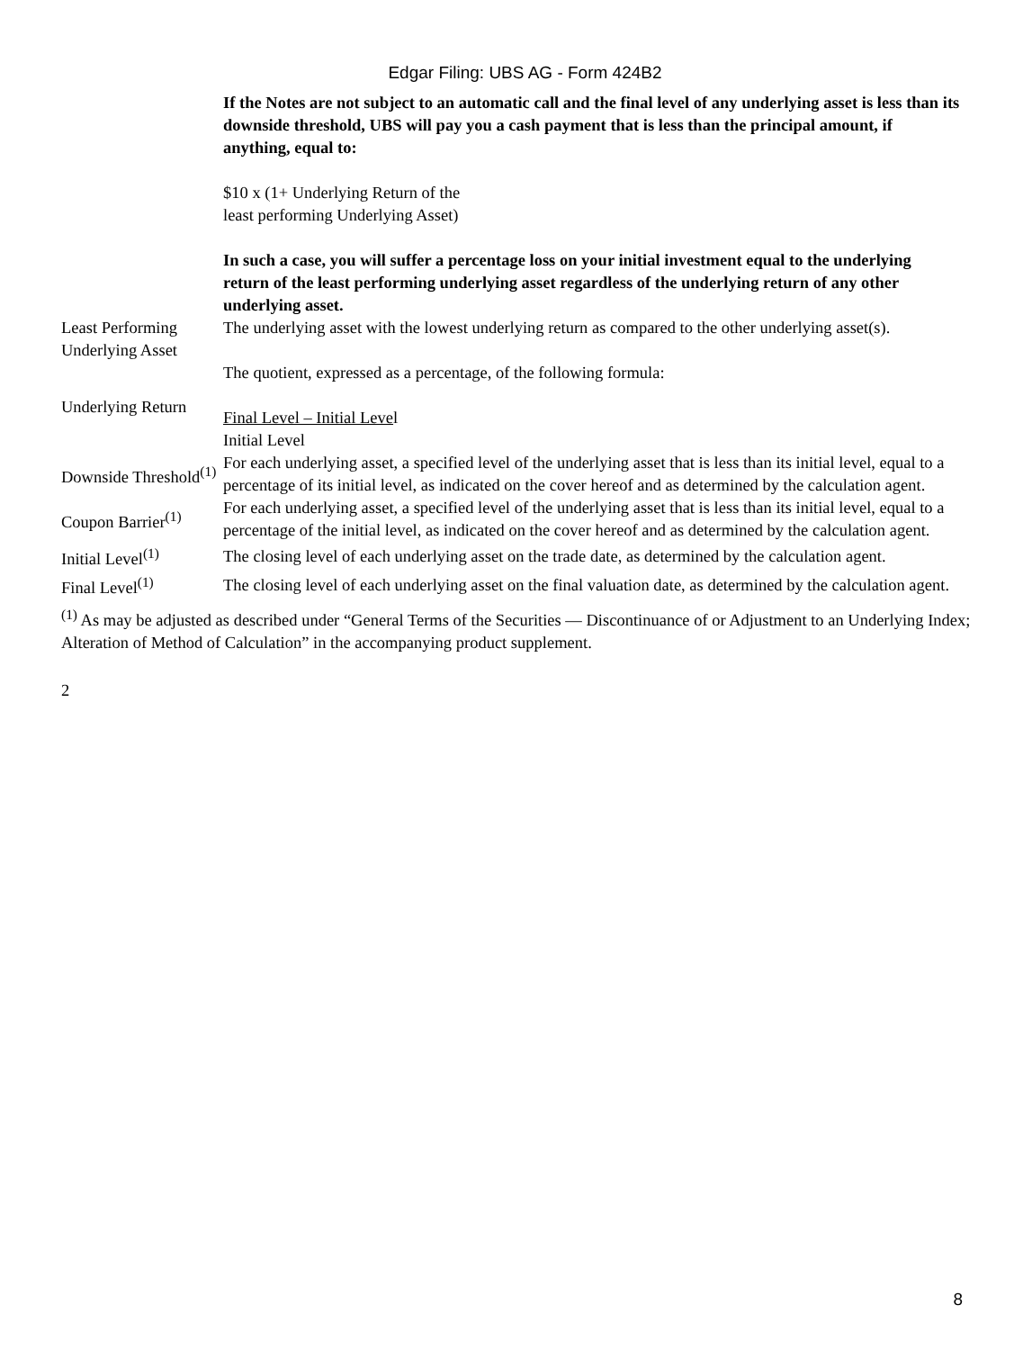Edgar Filing: UBS AG - Form 424B2
| | If the Notes are not subject to an automatic call and the final level of any underlying asset is less than its downside threshold, UBS will pay you a cash payment that is less than the principal amount, if anything, equal to: $10 x (1+ Underlying Return of the least performing Underlying Asset) In such a case, you will suffer a percentage loss on your initial investment equal to the underlying return of the least performing underlying asset regardless of the underlying return of any other underlying asset. |
| Least Performing Underlying Asset | The underlying asset with the lowest underlying return as compared to the other underlying asset(s). |
| Underlying Return | The quotient, expressed as a percentage, of the following formula: Final Level – Initial Leve l Initial Level |
| Downside Threshold<sup>(1)</sup> | For each underlying asset, a specified level of the underlying asset that is less than its initial level, equal to a percentage of its initial level, as indicated on the cover hereof and as determined by the calculation agent. |
| Coupon Barrier<sup>(1)</sup> | For each underlying asset, a specified level of the underlying asset that is less than its initial level, equal to a percentage of the initial level, as indicated on the cover hereof and as determined by the calculation agent. |
| Initial Level<sup>(1)</sup> | The closing level of each underlying asset on the trade date, as determined by the calculation agent. |
| Final Level<sup>(1)</sup> | The closing level of each underlying asset on the final valuation date, as determined by the calculation agent. |
<sup>(1)</sup> As may be adjusted as described under “General Terms of the Securities — Discontinuance of or Adjustment to an Underlying Index; Alteration of Method of Calculation” in the accompanying product supplement.
2
8